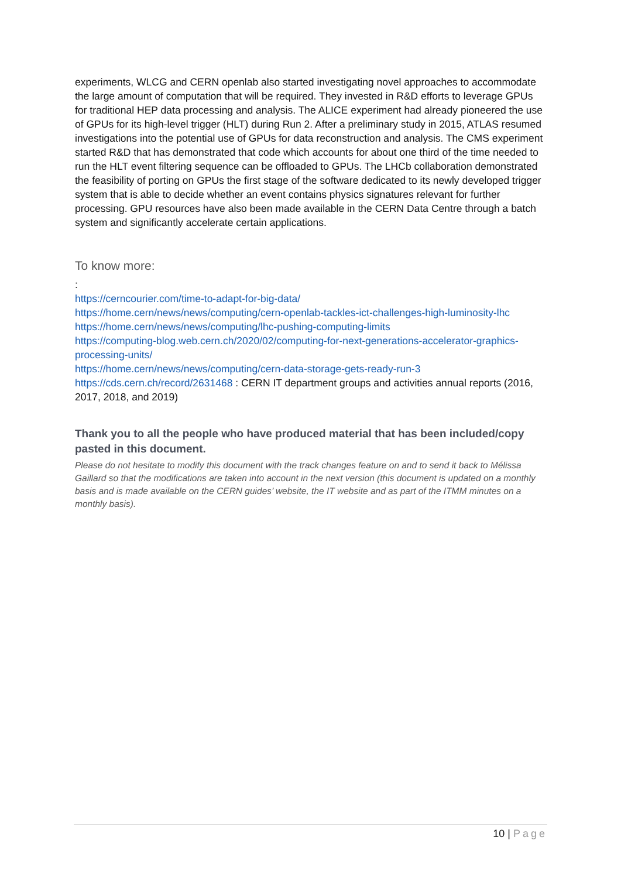experiments, WLCG and CERN openlab also started investigating novel approaches to accommodate the large amount of computation that will be required. They invested in R&D efforts to leverage GPUs for traditional HEP data processing and analysis. The ALICE experiment had already pioneered the use of GPUs for its high-level trigger (HLT) during Run 2. After a preliminary study in 2015, ATLAS resumed investigations into the potential use of GPUs for data reconstruction and analysis. The CMS experiment started R&D that has demonstrated that code which accounts for about one third of the time needed to run the HLT event filtering sequence can be offloaded to GPUs. The LHCb collaboration demonstrated the feasibility of porting on GPUs the first stage of the software dedicated to its newly developed trigger system that is able to decide whether an event contains physics signatures relevant for further processing. GPU resources have also been made available in the CERN Data Centre through a batch system and significantly accelerate certain applications.
To know more:
:
https://cerncourier.com/time-to-adapt-for-big-data/
https://home.cern/news/news/computing/cern-openlab-tackles-ict-challenges-high-luminosity-lhc
https://home.cern/news/news/computing/lhc-pushing-computing-limits
https://computing-blog.web.cern.ch/2020/02/computing-for-next-generations-accelerator-graphics-processing-units/
https://home.cern/news/news/computing/cern-data-storage-gets-ready-run-3
https://cds.cern.ch/record/2631468 : CERN IT department groups and activities annual reports (2016, 2017, 2018, and 2019)
Thank you to all the people who have produced material that has been included/copy pasted in this document.
Please do not hesitate to modify this document with the track changes feature on and to send it back to Mélissa Gaillard so that the modifications are taken into account in the next version (this document is updated on a monthly basis and is made available on the CERN guides’ website, the IT website and as part of the ITMM minutes on a monthly basis).
10 | Page